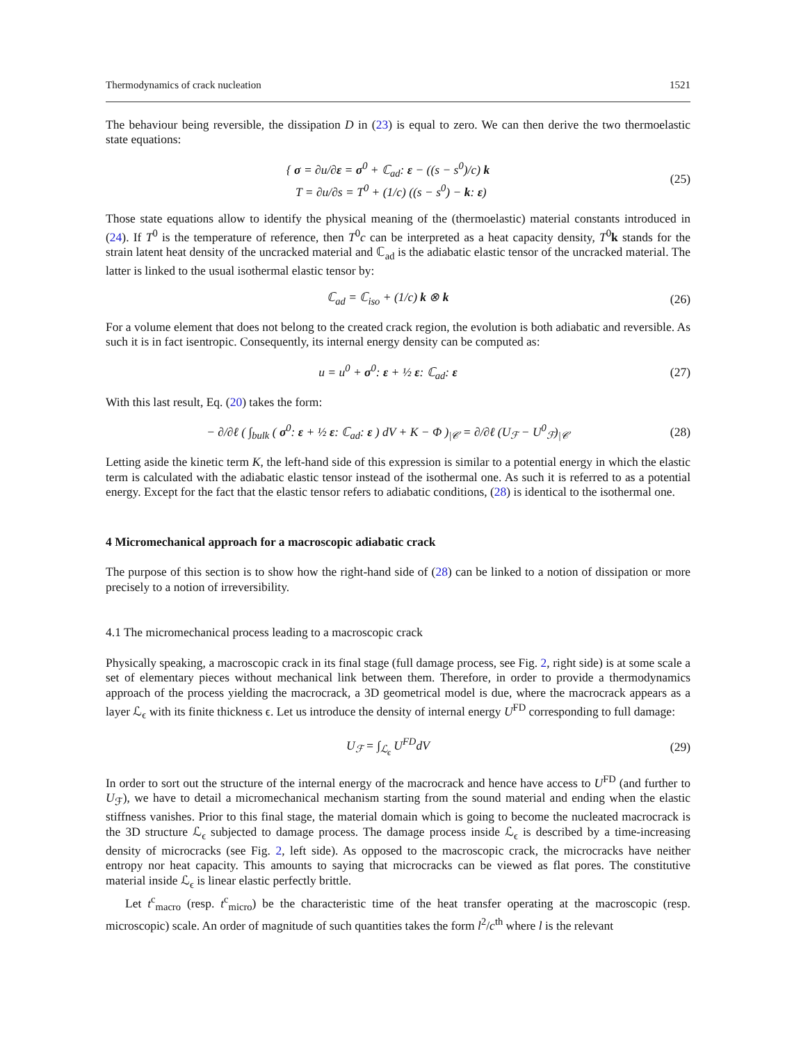Thermodynamics of crack nucleation 1521
The behaviour being reversible, the dissipation D in (23) is equal to zero. We can then derive the two thermoelastic state equations:
{ σ = ∂u/∂ε = σ<sup>0</sup> + ℂ<sub>ad</sub>: ε − ((s − s<sup>0</sup>)/c) k
T = ∂u/∂s = T<sup>0</sup> + (1/c) ((s − s<sup>0</sup>) − k: ε)
(25)
Those state equations allow to identify the physical meaning of the (thermoelastic) material constants introduced in (24). If T<sup>0</sup> is the temperature of reference, then T<sup>0</sup>c can be interpreted as a heat capacity density, T<sup>0</sup>k stands for the strain latent heat density of the uncracked material and ℂ<sub>ad</sub> is the adiabatic elastic tensor of the uncracked material. The latter is linked to the usual isothermal elastic tensor by:
ℂ<sub>ad</sub> = ℂ<sub>iso</sub> + (1/c) k ⊗ k (26)
For a volume element that does not belong to the created crack region, the evolution is both adiabatic and reversible. As such it is in fact isentropic. Consequently, its internal energy density can be computed as:
u = u<sup>0</sup> + σ<sup>0</sup>: ε + ½ ε: ℂ<sub>ad</sub>: ε (27)
With this last result, Eq. (20) takes the form:
− ∂/∂ℓ ( ∫<sub>bulk</sub> ( σ<sup>0</sup>: ε + ½ ε: ℂ<sub>ad</sub>: ε ) dV + K − Φ )<sub>|𝒞</sub> = ∂/∂ℓ (U<sub>ℱ</sub> − U<sup>0</sup><sub>ℱ</sub>)<sub>|𝒞</sub>
(28)
Letting aside the kinetic term K, the left-hand side of this expression is similar to a potential energy in which the elastic term is calculated with the adiabatic elastic tensor instead of the isothermal one. As such it is referred to as a potential energy. Except for the fact that the elastic tensor refers to adiabatic conditions, (28) is identical to the isothermal one.
4 Micromechanical approach for a macroscopic adiabatic crack
The purpose of this section is to show how the right-hand side of (28) can be linked to a notion of dissipation or more precisely to a notion of irreversibility.
4.1 The micromechanical process leading to a macroscopic crack
Physically speaking, a macroscopic crack in its final stage (full damage process, see Fig. 2, right side) is at some scale a set of elementary pieces without mechanical link between them. Therefore, in order to provide a thermodynamics approach of the process yielding the macrocrack, a 3D geometrical model is due, where the macrocrack appears as a layer ℒ<sub>ϵ</sub> with its finite thickness ϵ. Let us introduce the density of internal energy U<sup>FD</sup> corresponding to full damage:
U<sub>ℱ</sub> = ∫<sub>ℒ<sub>ϵ</sub></sub> U<sup>FD</sup>dV (29)
In order to sort out the structure of the internal energy of the macrocrack and hence have access to U<sup>FD</sup> (and further to U<sub>ℱ</sub>), we have to detail a micromechanical mechanism starting from the sound material and ending when the elastic stiffness vanishes. Prior to this final stage, the material domain which is going to become the nucleated macrocrack is the 3D structure ℒ<sub>ϵ</sub> subjected to damage process. The damage process inside ℒ<sub>ϵ</sub> is described by a time-increasing density of microcracks (see Fig. 2, left side). As opposed to the macroscopic crack, the microcracks have neither entropy nor heat capacity. This amounts to saying that microcracks can be viewed as flat pores. The constitutive material inside ℒ<sub>ϵ</sub> is linear elastic perfectly brittle.
Let t<sup>c</sup><sub>macro</sub> (resp. t<sup>c</sup><sub>micro</sub>) be the characteristic time of the heat transfer operating at the macroscopic (resp. microscopic) scale. An order of magnitude of such quantities takes the form l<sup>2</sup>/c<sup>th</sup> where l is the relevant